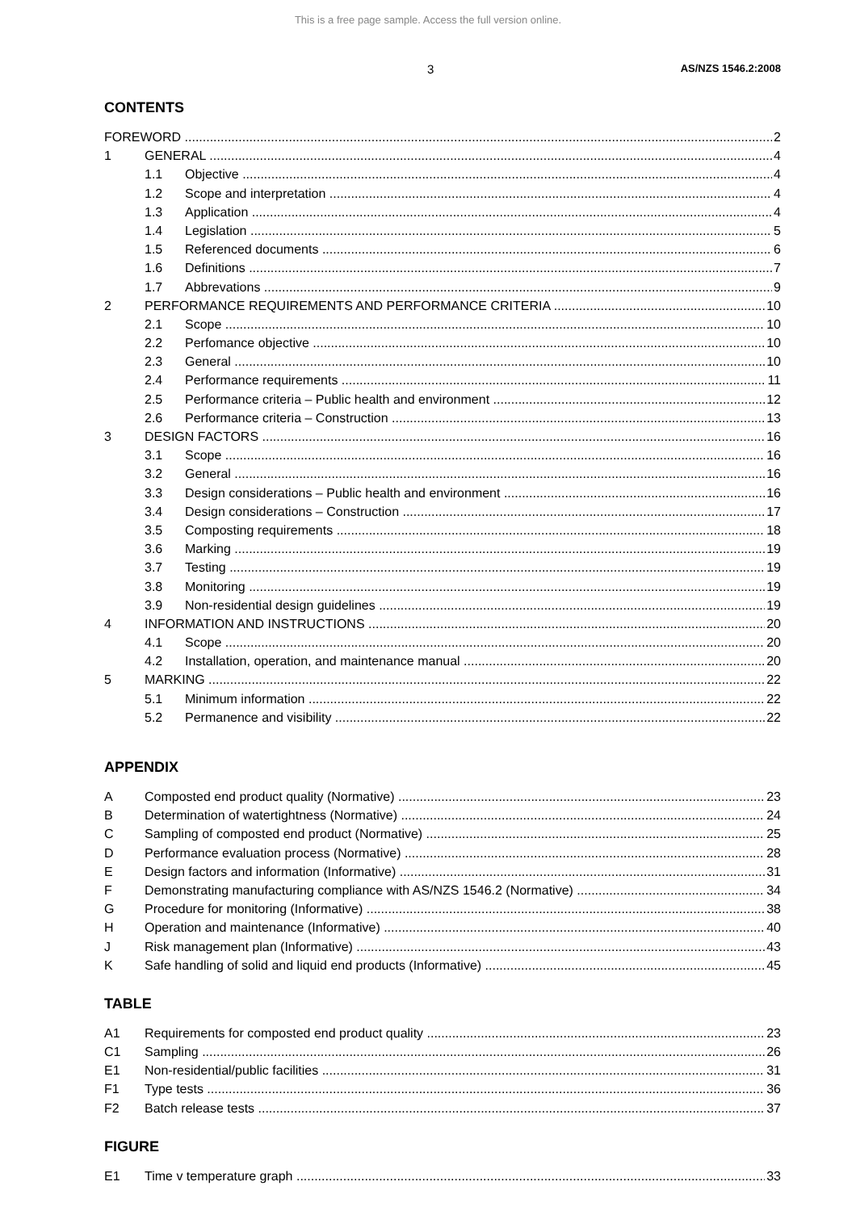This is a free page sample. Access the full version online.
3 AS/NZS 1546.2:2008
CONTENTS
FOREWORD 2
1 GENERAL 4
1.1 Objective 4
1.2 Scope and interpretation 4
1.3 Application 4
1.4 Legislation 5
1.5 Referenced documents 6
1.6 Definitions 7
1.7 Abbrevations 9
2 PERFORMANCE REQUIREMENTS AND PERFORMANCE CRITERIA 10
2.1 Scope 10
2.2 Perfomance objective 10
2.3 General 10
2.4 Performance requirements 11
2.5 Performance criteria – Public health and environment 12
2.6 Performance criteria – Construction 13
3 DESIGN FACTORS 16
3.1 Scope 16
3.2 General 16
3.3 Design considerations – Public health and environment 16
3.4 Design considerations – Construction 17
3.5 Composting requirements 18
3.6 Marking 19
3.7 Testing 19
3.8 Monitoring 19
3.9 Non-residential design guidelines 19
4 INFORMATION AND INSTRUCTIONS 20
4.1 Scope 20
4.2 Installation, operation, and maintenance manual 20
5 MARKING 22
5.1 Minimum information 22
5.2 Permanence and visibility 22
APPENDIX
A Composted end product quality (Normative) 23
B Determination of watertightness (Normative) 24
C Sampling of composted end product (Normative) 25
D Performance evaluation process (Normative) 28
E Design factors and information (Informative) 31
F Demonstrating manufacturing compliance with AS/NZS 1546.2 (Normative) 34
G Procedure for monitoring (Informative) 38
H Operation and maintenance (Informative) 40
J Risk management plan (Informative) 43
K Safe handling of solid and liquid end products (Informative) 45
TABLE
A1 Requirements for composted end product quality 23
C1 Sampling 26
E1 Non-residential/public facilities 31
F1 Type tests 36
F2 Batch release tests 37
FIGURE
E1 Time v temperature graph 33